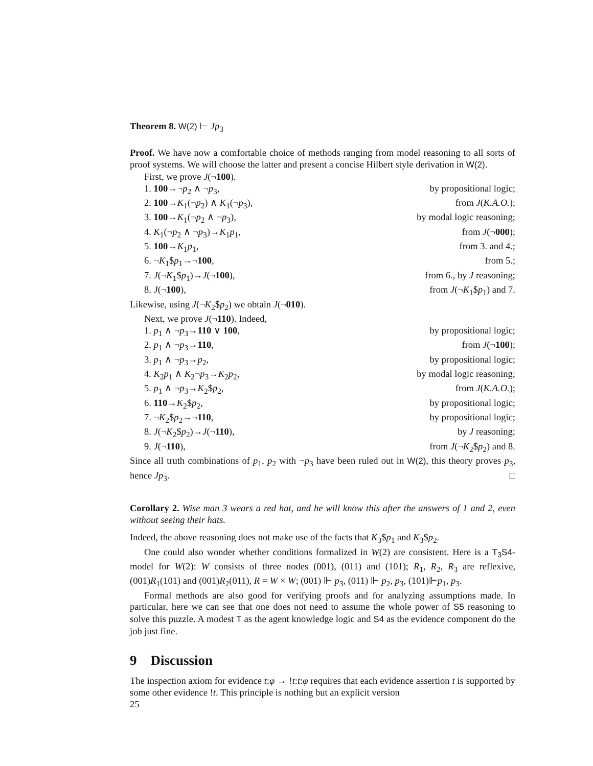Theorem 8. W(2) ⊢ Jp<sub>3</sub>
Proof. We have now a comfortable choice of methods ranging from model reasoning to all sorts of proof systems. We will choose the latter and present a concise Hilbert style derivation in W(2).
First, we prove J(¬100).
1. 100→¬p<sub>2</sub> ∧ ¬p<sub>3</sub>, by propositional logic;
2. 100→K<sub>1</sub>(¬p<sub>2</sub>) ∧ K<sub>1</sub>(¬p<sub>3</sub>), from J(K.A.O.);
3. 100→K<sub>1</sub>(¬p<sub>2</sub> ∧ ¬p<sub>3</sub>), by modal logic reasoning;
4. K<sub>1</sub>(¬p<sub>2</sub> ∧ ¬p<sub>3</sub>)→K<sub>1</sub>p<sub>1</sub>, from J(¬000);
5. 100→K<sub>1</sub>p<sub>1</sub>, from 3. and 4.;
6. ¬K<sub>1</sub>$p<sub>1</sub>→¬100, from 5.;
7. J(¬K<sub>1</sub>$p<sub>1</sub>)→J(¬100), from 6., by J reasoning;
8. J(¬100), from J(¬K<sub>1</sub>$p<sub>1</sub>) and 7.
Likewise, using J(¬K<sub>2</sub>$p<sub>2</sub>) we obtain J(¬010).
Next, we prove J(¬110). Indeed,
1. p<sub>1</sub> ∧ ¬p<sub>3</sub>→110 ∨ 100, by propositional logic;
2. p<sub>1</sub> ∧ ¬p<sub>3</sub>→110, from J(¬100);
3. p<sub>1</sub> ∧ ¬p<sub>3</sub>→p<sub>2</sub>, by propositional logic;
4. K<sub>2</sub>p<sub>1</sub> ∧ K<sub>2</sub>¬p<sub>3</sub>→K<sub>2</sub>p<sub>2</sub>, by modal logic reasoning;
5. p<sub>1</sub> ∧ ¬p<sub>3</sub>→K<sub>2</sub>$p<sub>2</sub>, from J(K.A.O.);
6. 110→K<sub>2</sub>$p<sub>2</sub>, by propositional logic;
7. ¬K<sub>2</sub>$p<sub>2</sub>→¬110, by propositional logic;
8. J(¬K<sub>2</sub>$p<sub>2</sub>)→J(¬110), by J reasoning;
9. J(¬110), from J(¬K<sub>2</sub>$p<sub>2</sub>) and 8.
Since all truth combinations of p<sub>1</sub>, p<sub>2</sub> with ¬p<sub>3</sub> have been ruled out in W(2), this theory proves p<sub>3</sub>, hence Jp<sub>3</sub>. □
Corollary 2. Wise man 3 wears a red hat, and he will know this after the answers of 1 and 2, even without seeing their hats.
Indeed, the above reasoning does not make use of the facts that K<sub>3</sub>$p<sub>1</sub> and K<sub>3</sub>$p<sub>2</sub>.
One could also wonder whether conditions formalized in W(2) are consistent. Here is a T<sub>3</sub>S4-model for W(2): W consists of three nodes (001), (011) and (101); R<sub>1</sub>, R<sub>2</sub>, R<sub>3</sub> are reflexive, (001)R<sub>1</sub>(101) and (001)R<sub>2</sub>(011), R = W × W; (001) ⊩ p<sub>3</sub>, (011) ⊩ p<sub>2</sub>, p<sub>3</sub>, (101)⊩p<sub>1</sub>, p<sub>3</sub>.
Formal methods are also good for verifying proofs and for analyzing assumptions made. In particular, here we can see that one does not need to assume the whole power of S5 reasoning to solve this puzzle. A modest T as the agent knowledge logic and S4 as the evidence component do the job just fine.
9 Discussion
The inspection axiom for evidence t:φ → !t:t:φ requires that each evidence assertion t is supported by some other evidence !t. This principle is nothing but an explicit version
25